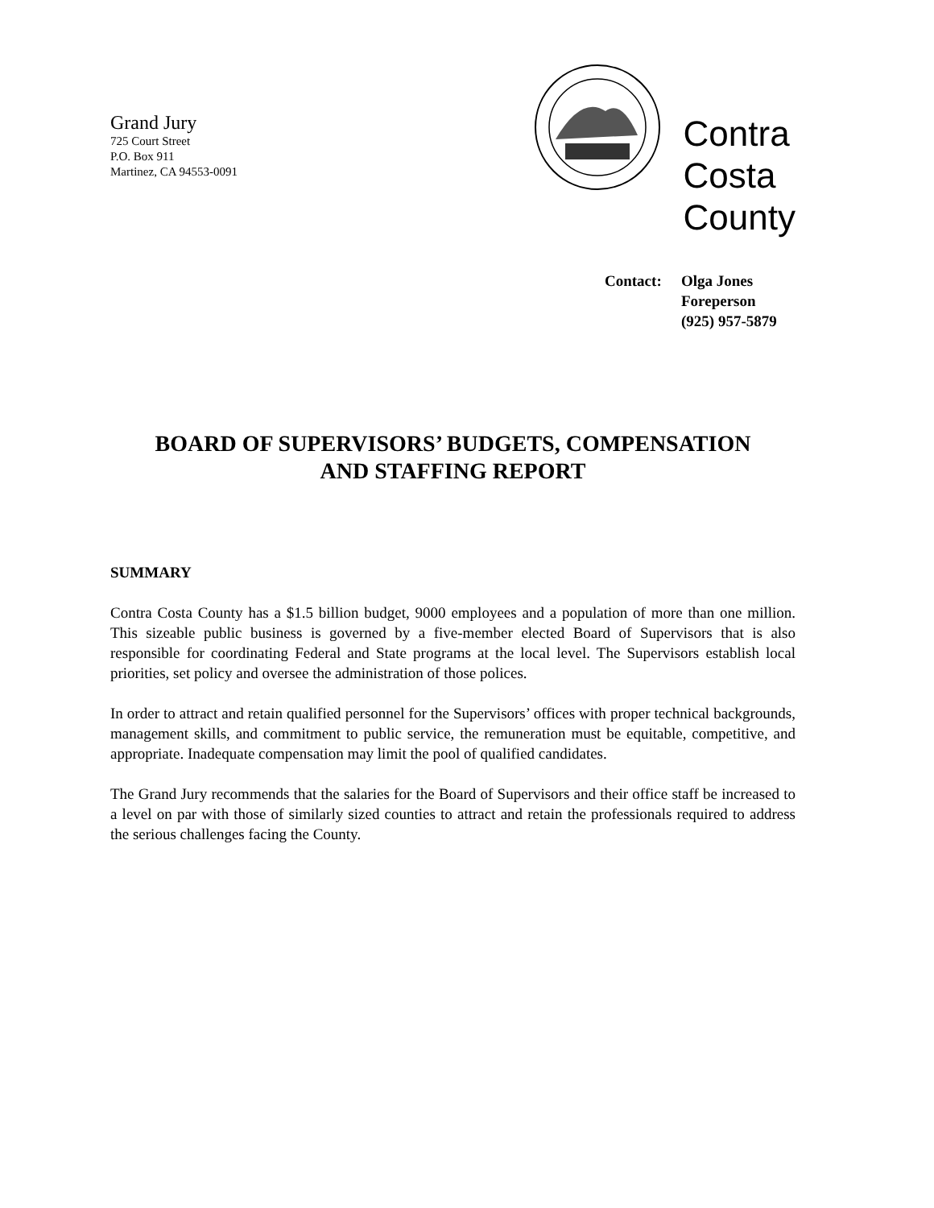Grand Jury
725 Court Street
P.O. Box 911
Martinez, CA 94553-0091
Contra
Costa
County
Contact: Olga Jones
Foreperson
(925) 957-5879
BOARD OF SUPERVISORS’ BUDGETS, COMPENSATION
AND STAFFING REPORT
SUMMARY
Contra Costa County has a $1.5 billion budget, 9000 employees and a population of more than one million. This sizeable public business is governed by a five-member elected Board of Supervisors that is also responsible for coordinating Federal and State programs at the local level. The Supervisors establish local priorities, set policy and oversee the administration of those polices.
In order to attract and retain qualified personnel for the Supervisors’ offices with proper technical backgrounds, management skills, and commitment to public service, the remuneration must be equitable, competitive, and appropriate. Inadequate compensation may limit the pool of qualified candidates.
The Grand Jury recommends that the salaries for the Board of Supervisors and their office staff be increased to a level on par with those of similarly sized counties to attract and retain the professionals required to address the serious challenges facing the County.